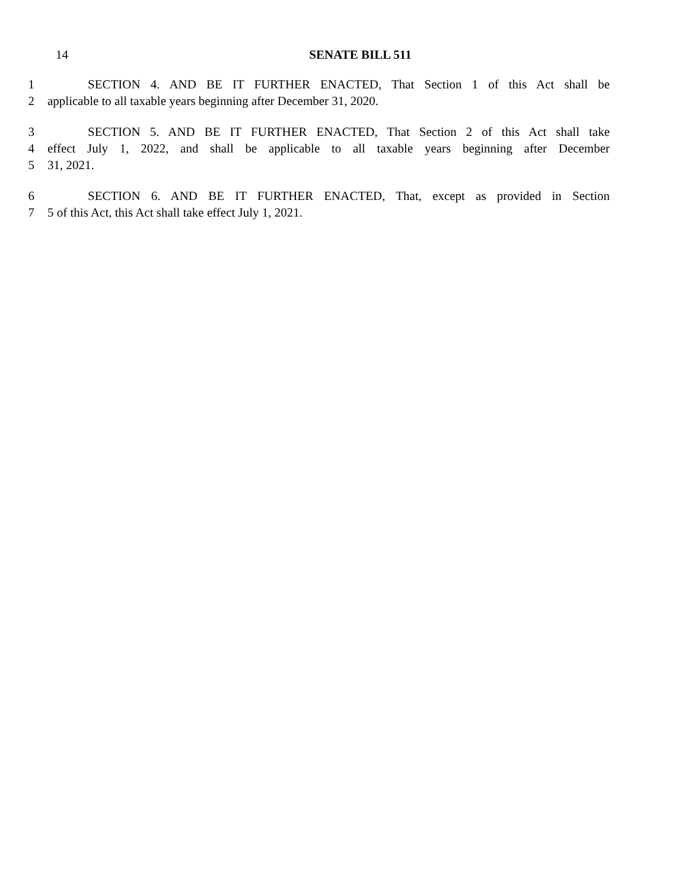14 SENATE BILL 511
1 SECTION 4. AND BE IT FURTHER ENACTED, That Section 1 of this Act shall be
2 applicable to all taxable years beginning after December 31, 2020.
3 SECTION 5. AND BE IT FURTHER ENACTED, That Section 2 of this Act shall take
4 effect July 1, 2022, and shall be applicable to all taxable years beginning after December
5 31, 2021.
6 SECTION 6. AND BE IT FURTHER ENACTED, That, except as provided in Section
7 5 of this Act, this Act shall take effect July 1, 2021.